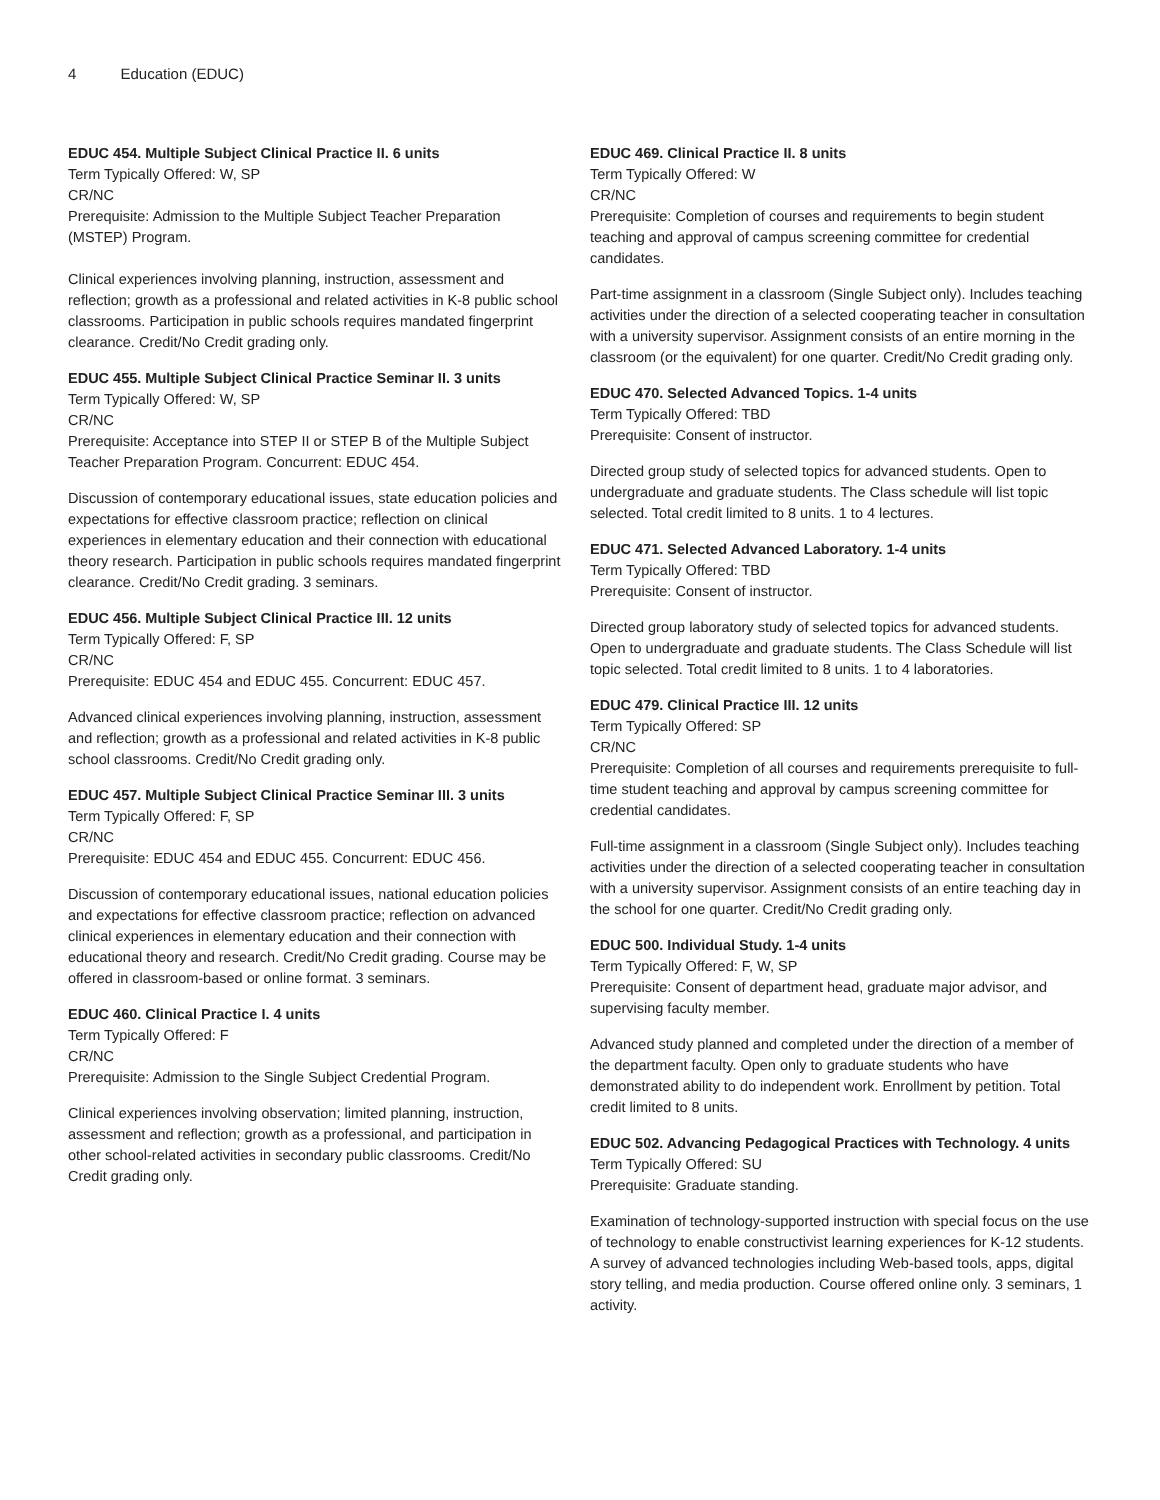4 Education (EDUC)
EDUC 454. Multiple Subject Clinical Practice II. 6 units
Term Typically Offered: W, SP
CR/NC
Prerequisite: Admission to the Multiple Subject Teacher Preparation (MSTEP) Program.
Clinical experiences involving planning, instruction, assessment and reflection; growth as a professional and related activities in K-8 public school classrooms. Participation in public schools requires mandated fingerprint clearance. Credit/No Credit grading only.
EDUC 455. Multiple Subject Clinical Practice Seminar II. 3 units
Term Typically Offered: W, SP
CR/NC
Prerequisite: Acceptance into STEP II or STEP B of the Multiple Subject Teacher Preparation Program. Concurrent: EDUC 454.
Discussion of contemporary educational issues, state education policies and expectations for effective classroom practice; reflection on clinical experiences in elementary education and their connection with educational theory research. Participation in public schools requires mandated fingerprint clearance. Credit/No Credit grading. 3 seminars.
EDUC 456. Multiple Subject Clinical Practice III. 12 units
Term Typically Offered: F, SP
CR/NC
Prerequisite: EDUC 454 and EDUC 455. Concurrent: EDUC 457.
Advanced clinical experiences involving planning, instruction, assessment and reflection; growth as a professional and related activities in K-8 public school classrooms. Credit/No Credit grading only.
EDUC 457. Multiple Subject Clinical Practice Seminar III. 3 units
Term Typically Offered: F, SP
CR/NC
Prerequisite: EDUC 454 and EDUC 455. Concurrent: EDUC 456.
Discussion of contemporary educational issues, national education policies and expectations for effective classroom practice; reflection on advanced clinical experiences in elementary education and their connection with educational theory and research. Credit/No Credit grading. Course may be offered in classroom-based or online format. 3 seminars.
EDUC 460. Clinical Practice I. 4 units
Term Typically Offered: F
CR/NC
Prerequisite: Admission to the Single Subject Credential Program.
Clinical experiences involving observation; limited planning, instruction, assessment and reflection; growth as a professional, and participation in other school-related activities in secondary public classrooms. Credit/No Credit grading only.
EDUC 469. Clinical Practice II. 8 units
Term Typically Offered: W
CR/NC
Prerequisite: Completion of courses and requirements to begin student teaching and approval of campus screening committee for credential candidates.
Part-time assignment in a classroom (Single Subject only). Includes teaching activities under the direction of a selected cooperating teacher in consultation with a university supervisor. Assignment consists of an entire morning in the classroom (or the equivalent) for one quarter. Credit/No Credit grading only.
EDUC 470. Selected Advanced Topics. 1-4 units
Term Typically Offered: TBD
Prerequisite: Consent of instructor.
Directed group study of selected topics for advanced students. Open to undergraduate and graduate students. The Class schedule will list topic selected. Total credit limited to 8 units. 1 to 4 lectures.
EDUC 471. Selected Advanced Laboratory. 1-4 units
Term Typically Offered: TBD
Prerequisite: Consent of instructor.
Directed group laboratory study of selected topics for advanced students. Open to undergraduate and graduate students. The Class Schedule will list topic selected. Total credit limited to 8 units. 1 to 4 laboratories.
EDUC 479. Clinical Practice III. 12 units
Term Typically Offered: SP
CR/NC
Prerequisite: Completion of all courses and requirements prerequisite to full-time student teaching and approval by campus screening committee for credential candidates.
Full-time assignment in a classroom (Single Subject only). Includes teaching activities under the direction of a selected cooperating teacher in consultation with a university supervisor. Assignment consists of an entire teaching day in the school for one quarter. Credit/No Credit grading only.
EDUC 500. Individual Study. 1-4 units
Term Typically Offered: F, W, SP
Prerequisite: Consent of department head, graduate major advisor, and supervising faculty member.
Advanced study planned and completed under the direction of a member of the department faculty. Open only to graduate students who have demonstrated ability to do independent work. Enrollment by petition. Total credit limited to 8 units.
EDUC 502. Advancing Pedagogical Practices with Technology. 4 units
Term Typically Offered: SU
Prerequisite: Graduate standing.
Examination of technology-supported instruction with special focus on the use of technology to enable constructivist learning experiences for K-12 students. A survey of advanced technologies including Web-based tools, apps, digital story telling, and media production. Course offered online only. 3 seminars, 1 activity.